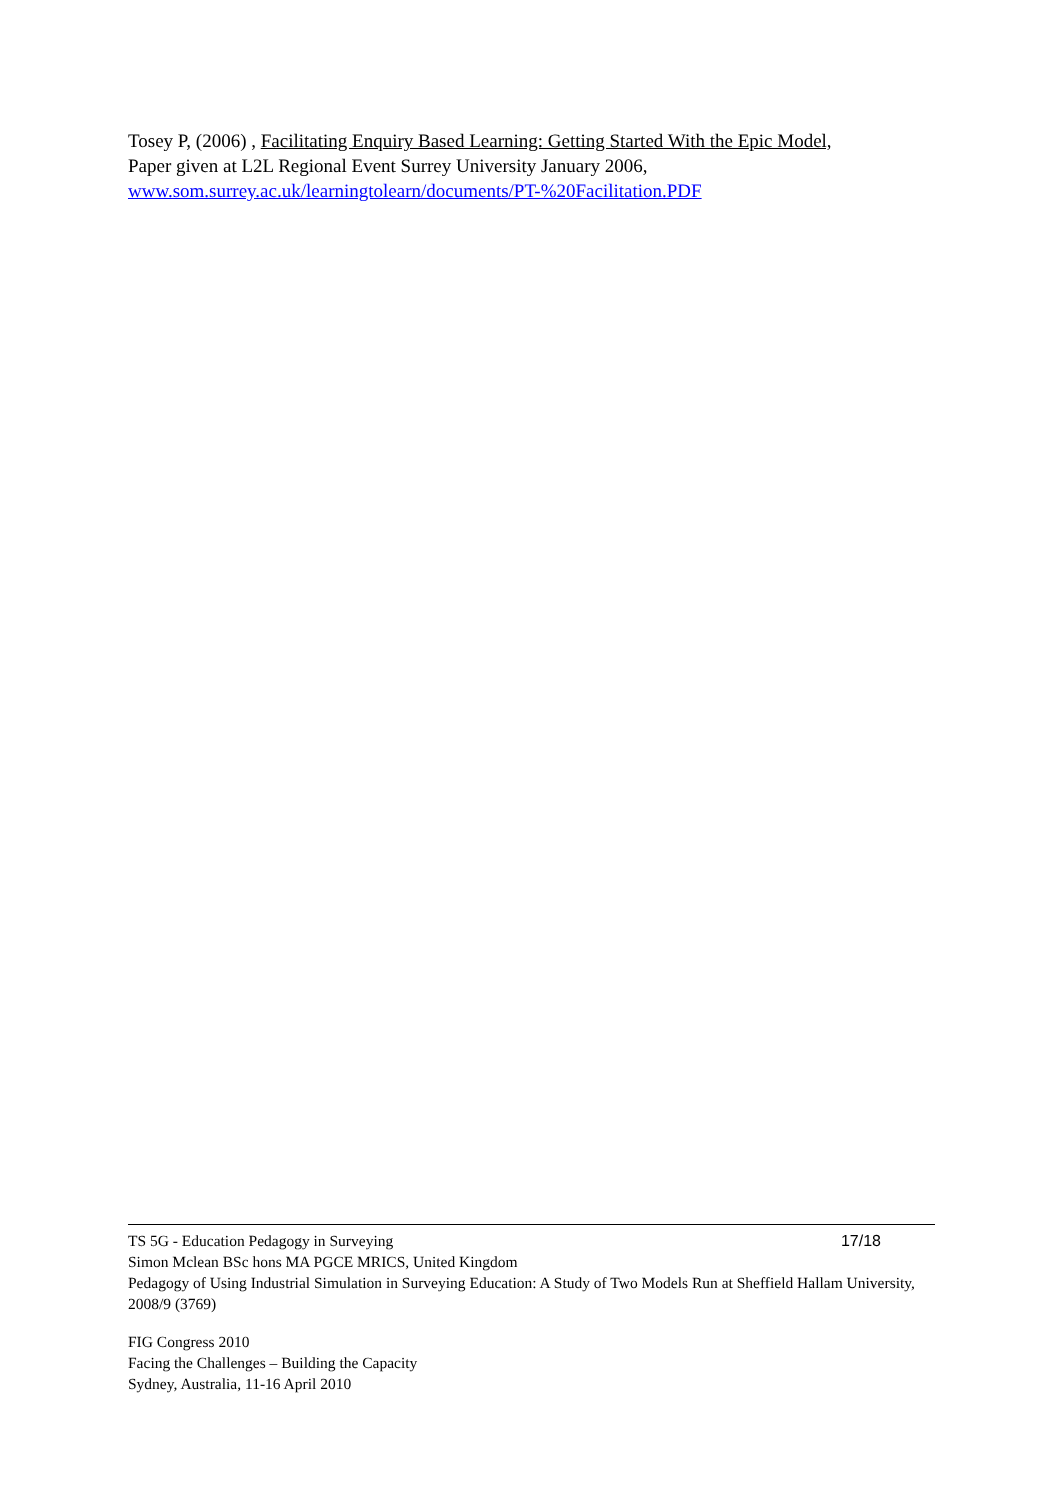Tosey P, (2006) , Facilitating Enquiry Based Learning: Getting Started With the Epic Model,
Paper given at L2L Regional Event Surrey University January 2006,
www.som.surrey.ac.uk/learningtolearn/documents/PT-%20Facilitation.PDF
TS 5G - Education Pedagogy in Surveying 17/18
Simon Mclean BSc hons MA PGCE MRICS, United Kingdom
Pedagogy of Using Industrial Simulation in Surveying Education: A Study of Two Models Run at Sheffield Hallam University, 2008/9 (3769)
FIG Congress 2010
Facing the Challenges – Building the Capacity
Sydney, Australia, 11-16 April 2010